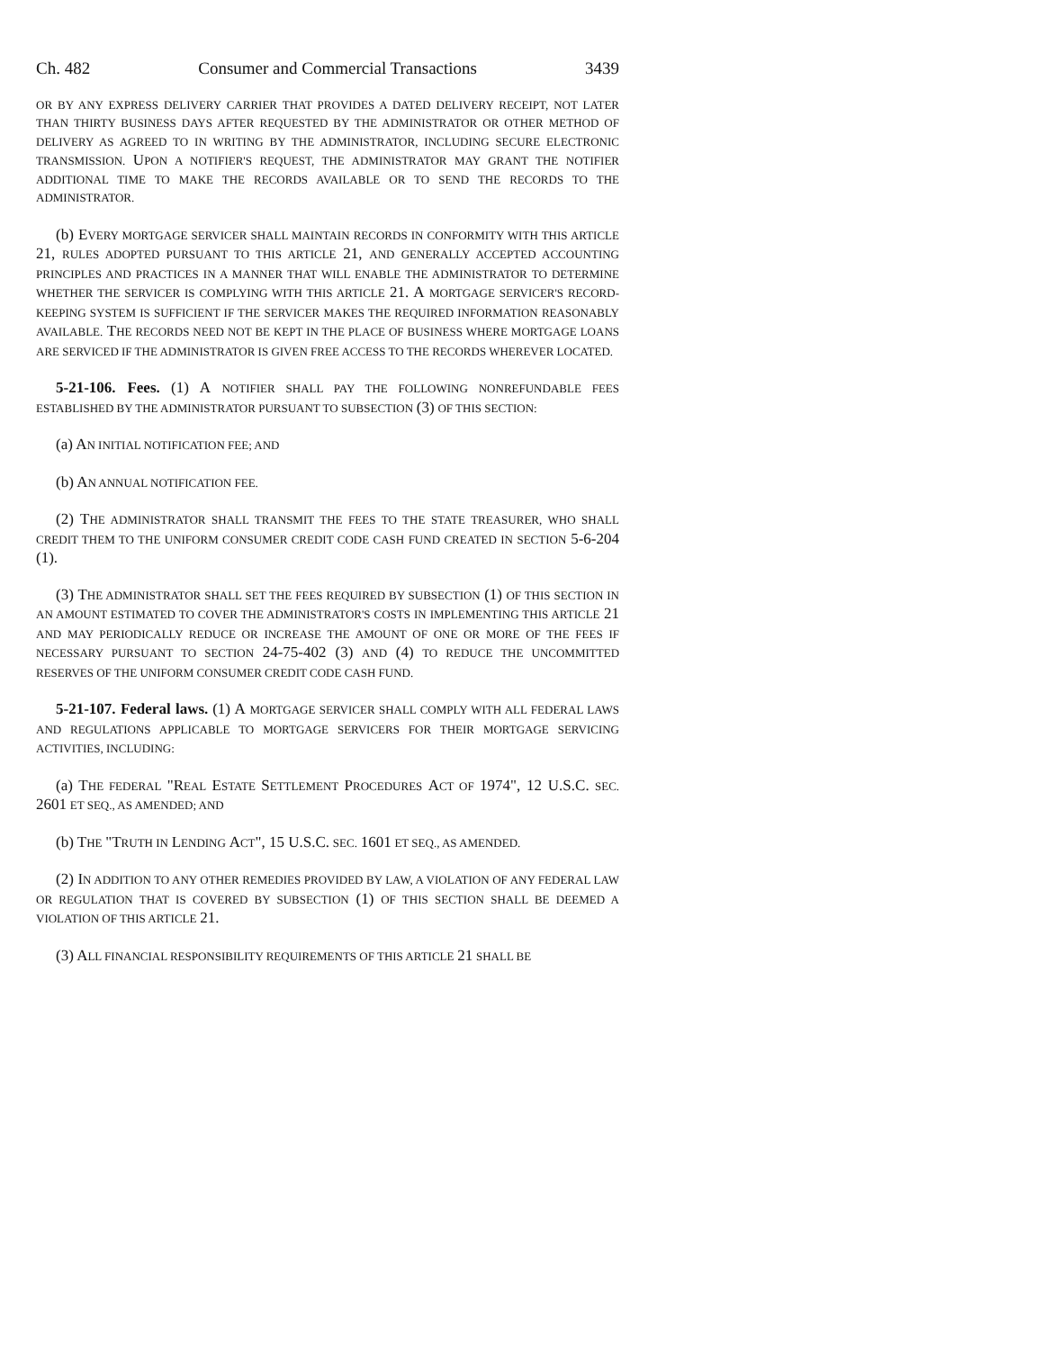Ch. 482 Consumer and Commercial Transactions 3439
OR BY ANY EXPRESS DELIVERY CARRIER THAT PROVIDES A DATED DELIVERY RECEIPT, NOT LATER THAN THIRTY BUSINESS DAYS AFTER REQUESTED BY THE ADMINISTRATOR OR OTHER METHOD OF DELIVERY AS AGREED TO IN WRITING BY THE ADMINISTRATOR, INCLUDING SECURE ELECTRONIC TRANSMISSION. UPON A NOTIFIER'S REQUEST, THE ADMINISTRATOR MAY GRANT THE NOTIFIER ADDITIONAL TIME TO MAKE THE RECORDS AVAILABLE OR TO SEND THE RECORDS TO THE ADMINISTRATOR.
(b) EVERY MORTGAGE SERVICER SHALL MAINTAIN RECORDS IN CONFORMITY WITH THIS ARTICLE 21, RULES ADOPTED PURSUANT TO THIS ARTICLE 21, AND GENERALLY ACCEPTED ACCOUNTING PRINCIPLES AND PRACTICES IN A MANNER THAT WILL ENABLE THE ADMINISTRATOR TO DETERMINE WHETHER THE SERVICER IS COMPLYING WITH THIS ARTICLE 21. A MORTGAGE SERVICER'S RECORD-KEEPING SYSTEM IS SUFFICIENT IF THE SERVICER MAKES THE REQUIRED INFORMATION REASONABLY AVAILABLE. THE RECORDS NEED NOT BE KEPT IN THE PLACE OF BUSINESS WHERE MORTGAGE LOANS ARE SERVICED IF THE ADMINISTRATOR IS GIVEN FREE ACCESS TO THE RECORDS WHEREVER LOCATED.
5-21-106. Fees. (1) A NOTIFIER SHALL PAY THE FOLLOWING NONREFUNDABLE FEES ESTABLISHED BY THE ADMINISTRATOR PURSUANT TO SUBSECTION (3) OF THIS SECTION:
(a) AN INITIAL NOTIFICATION FEE; AND
(b) AN ANNUAL NOTIFICATION FEE.
(2) THE ADMINISTRATOR SHALL TRANSMIT THE FEES TO THE STATE TREASURER, WHO SHALL CREDIT THEM TO THE UNIFORM CONSUMER CREDIT CODE CASH FUND CREATED IN SECTION 5-6-204 (1).
(3) THE ADMINISTRATOR SHALL SET THE FEES REQUIRED BY SUBSECTION (1) OF THIS SECTION IN AN AMOUNT ESTIMATED TO COVER THE ADMINISTRATOR'S COSTS IN IMPLEMENTING THIS ARTICLE 21 AND MAY PERIODICALLY REDUCE OR INCREASE THE AMOUNT OF ONE OR MORE OF THE FEES IF NECESSARY PURSUANT TO SECTION 24-75-402 (3) AND (4) TO REDUCE THE UNCOMMITTED RESERVES OF THE UNIFORM CONSUMER CREDIT CODE CASH FUND.
5-21-107. Federal laws. (1) A MORTGAGE SERVICER SHALL COMPLY WITH ALL FEDERAL LAWS AND REGULATIONS APPLICABLE TO MORTGAGE SERVICERS FOR THEIR MORTGAGE SERVICING ACTIVITIES, INCLUDING:
(a) THE FEDERAL "REAL ESTATE SETTLEMENT PROCEDURES ACT OF 1974", 12 U.S.C. SEC. 2601 ET SEQ., AS AMENDED; AND
(b) THE "TRUTH IN LENDING ACT", 15 U.S.C. SEC. 1601 ET SEQ., AS AMENDED.
(2) IN ADDITION TO ANY OTHER REMEDIES PROVIDED BY LAW, A VIOLATION OF ANY FEDERAL LAW OR REGULATION THAT IS COVERED BY SUBSECTION (1) OF THIS SECTION SHALL BE DEEMED A VIOLATION OF THIS ARTICLE 21.
(3) ALL FINANCIAL RESPONSIBILITY REQUIREMENTS OF THIS ARTICLE 21 SHALL BE